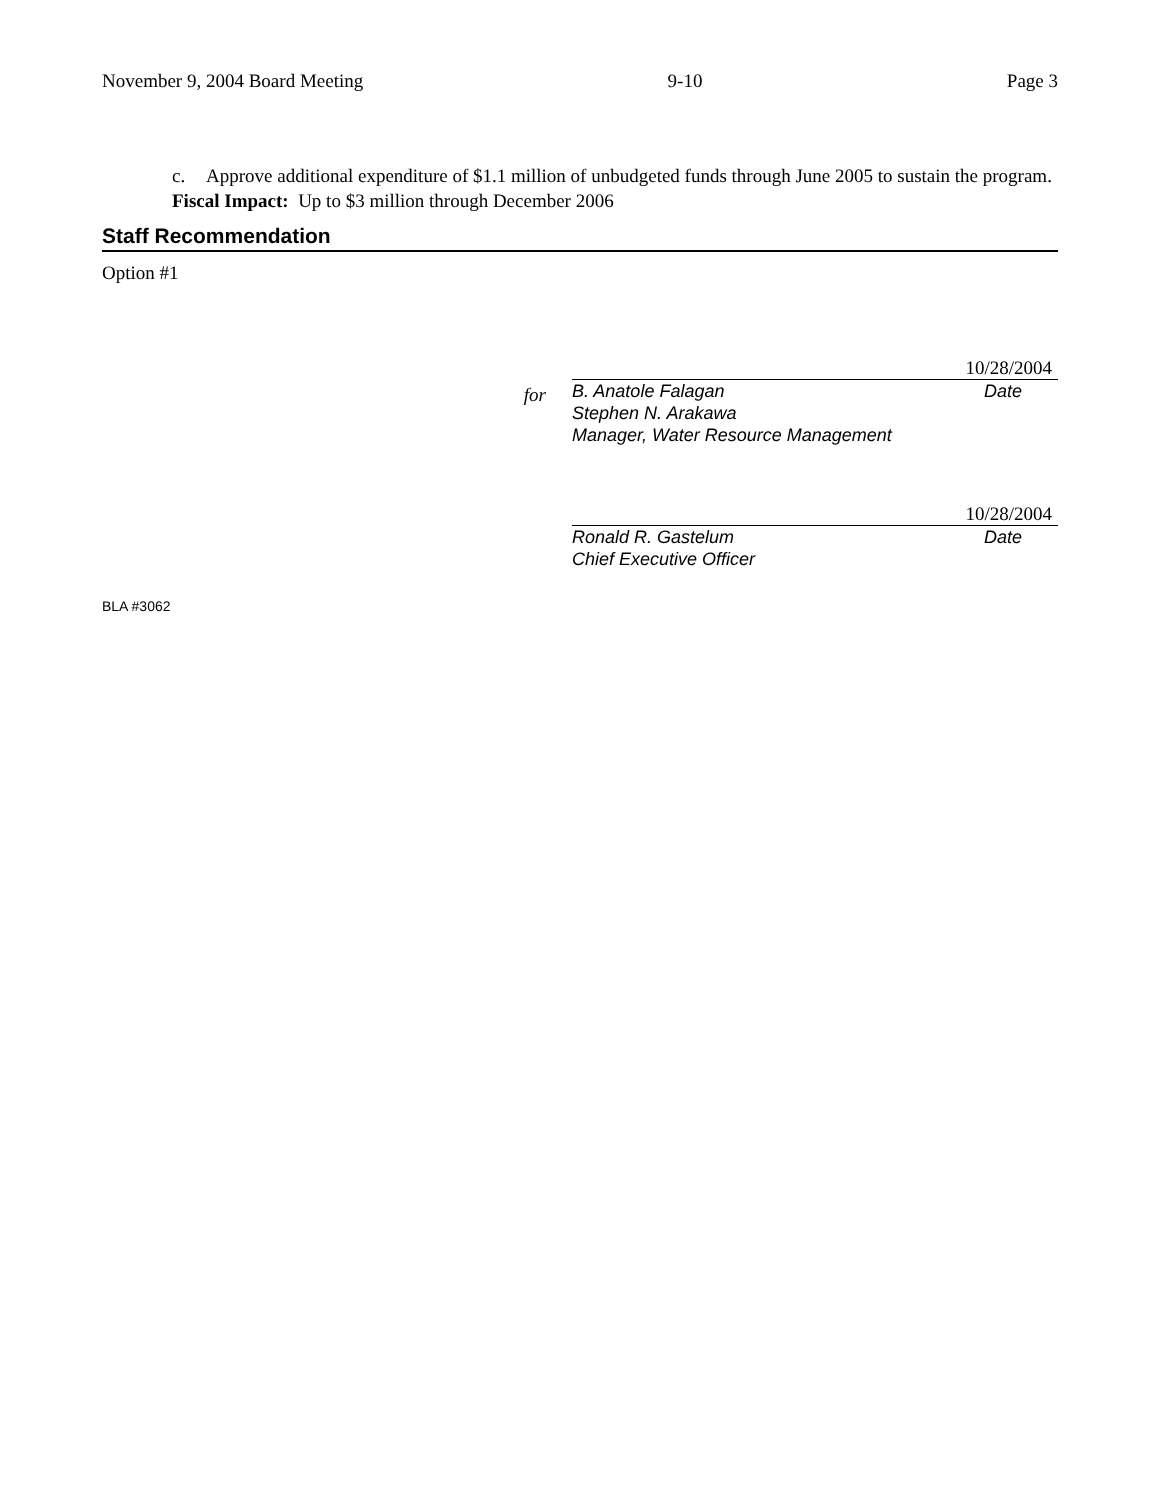November 9, 2004 Board Meeting 9-10 Page 3
c. Approve additional expenditure of $1.1 million of unbudgeted funds through June 2005 to sustain the program.
Fiscal Impact: Up to $3 million through December 2006
Staff Recommendation
Option #1
for
10/28/2004
B. Anatole Falagan
Stephen N. Arakawa
Manager, Water Resource Management
Date
10/28/2004
Ronald R. Gastelum
Chief Executive Officer
Date
BLA #3062